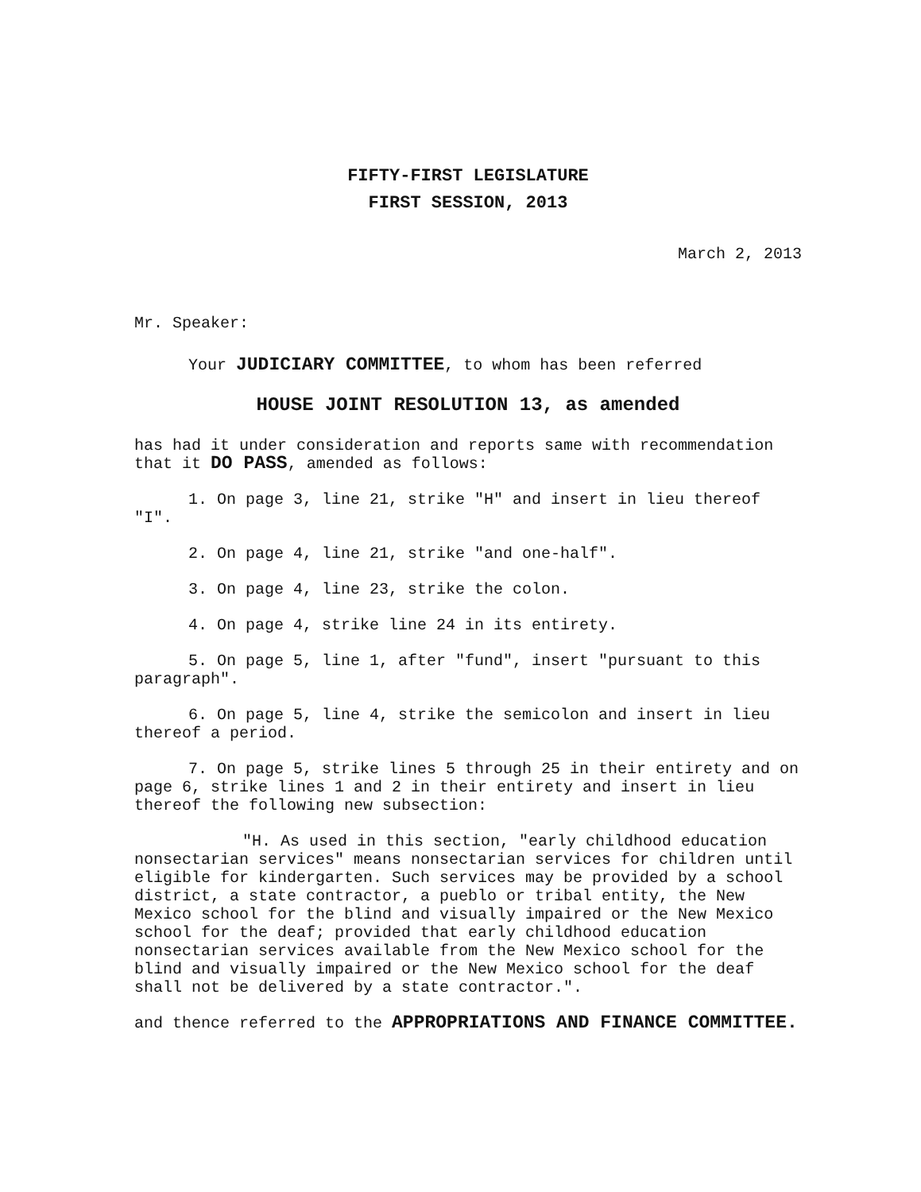FIFTY-FIRST LEGISLATURE
FIRST SESSION, 2013
March 2, 2013
Mr. Speaker:
Your JUDICIARY COMMITTEE, to whom has been referred
HOUSE JOINT RESOLUTION 13, as amended
has had it under consideration and reports same with recommendation that it DO PASS, amended as follows:
1. On page 3, line 21, strike "H" and insert in lieu thereof "I".
2. On page 4, line 21, strike "and one-half".
3. On page 4, line 23, strike the colon.
4. On page 4, strike line 24 in its entirety.
5. On page 5, line 1, after "fund", insert "pursuant to this paragraph".
6. On page 5, line 4, strike the semicolon and insert in lieu thereof a period.
7. On page 5, strike lines 5 through 25 in their entirety and on page 6, strike lines 1 and 2 in their entirety and insert in lieu thereof the following new subsection:
"H. As used in this section, "early childhood education nonsectarian services" means nonsectarian services for children until eligible for kindergarten. Such services may be provided by a school district, a state contractor, a pueblo or tribal entity, the New Mexico school for the blind and visually impaired or the New Mexico school for the deaf; provided that early childhood education nonsectarian services available from the New Mexico school for the blind and visually impaired or the New Mexico school for the deaf shall not be delivered by a state contractor.".
and thence referred to the APPROPRIATIONS AND FINANCE COMMITTEE.